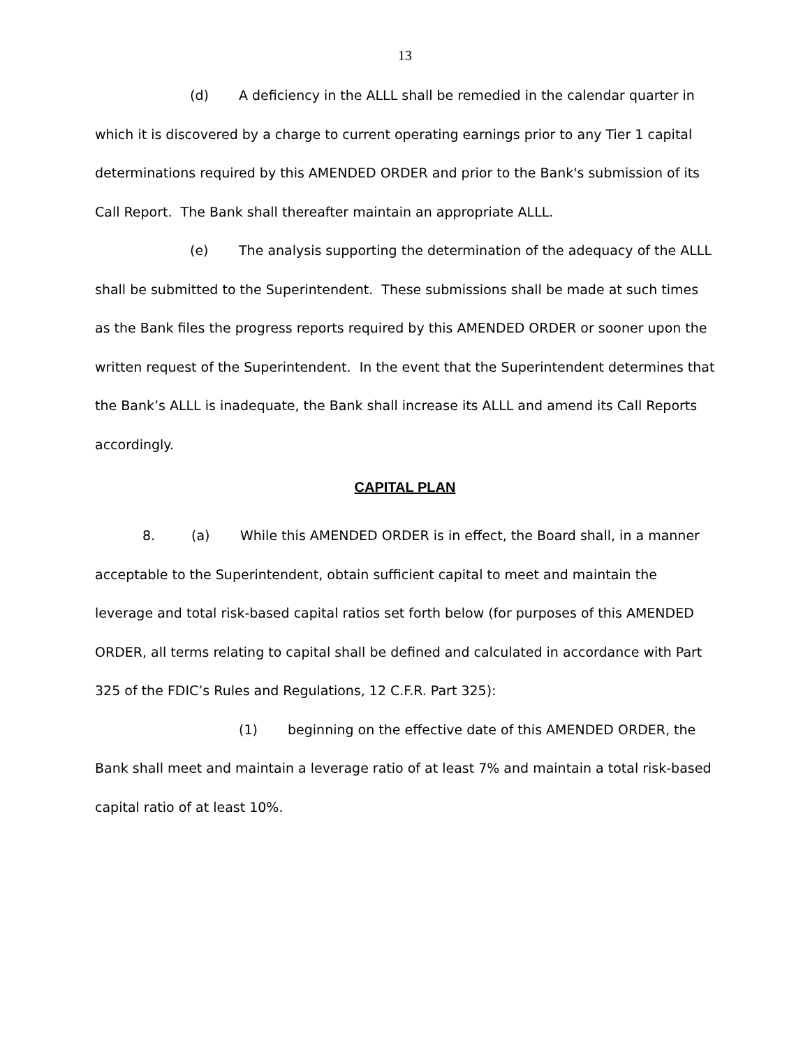13
(d) A deficiency in the ALLL shall be remedied in the calendar quarter in which it is discovered by a charge to current operating earnings prior to any Tier 1 capital determinations required by this AMENDED ORDER and prior to the Bank's submission of its Call Report. The Bank shall thereafter maintain an appropriate ALLL.
(e) The analysis supporting the determination of the adequacy of the ALLL shall be submitted to the Superintendent. These submissions shall be made at such times as the Bank files the progress reports required by this AMENDED ORDER or sooner upon the written request of the Superintendent. In the event that the Superintendent determines that the Bank’s ALLL is inadequate, the Bank shall increase its ALLL and amend its Call Reports accordingly.
CAPITAL PLAN
8. (a) While this AMENDED ORDER is in effect, the Board shall, in a manner acceptable to the Superintendent, obtain sufficient capital to meet and maintain the leverage and total risk-based capital ratios set forth below (for purposes of this AMENDED ORDER, all terms relating to capital shall be defined and calculated in accordance with Part 325 of the FDIC’s Rules and Regulations, 12 C.F.R. Part 325):
(1) beginning on the effective date of this AMENDED ORDER, the Bank shall meet and maintain a leverage ratio of at least 7% and maintain a total risk-based capital ratio of at least 10%.